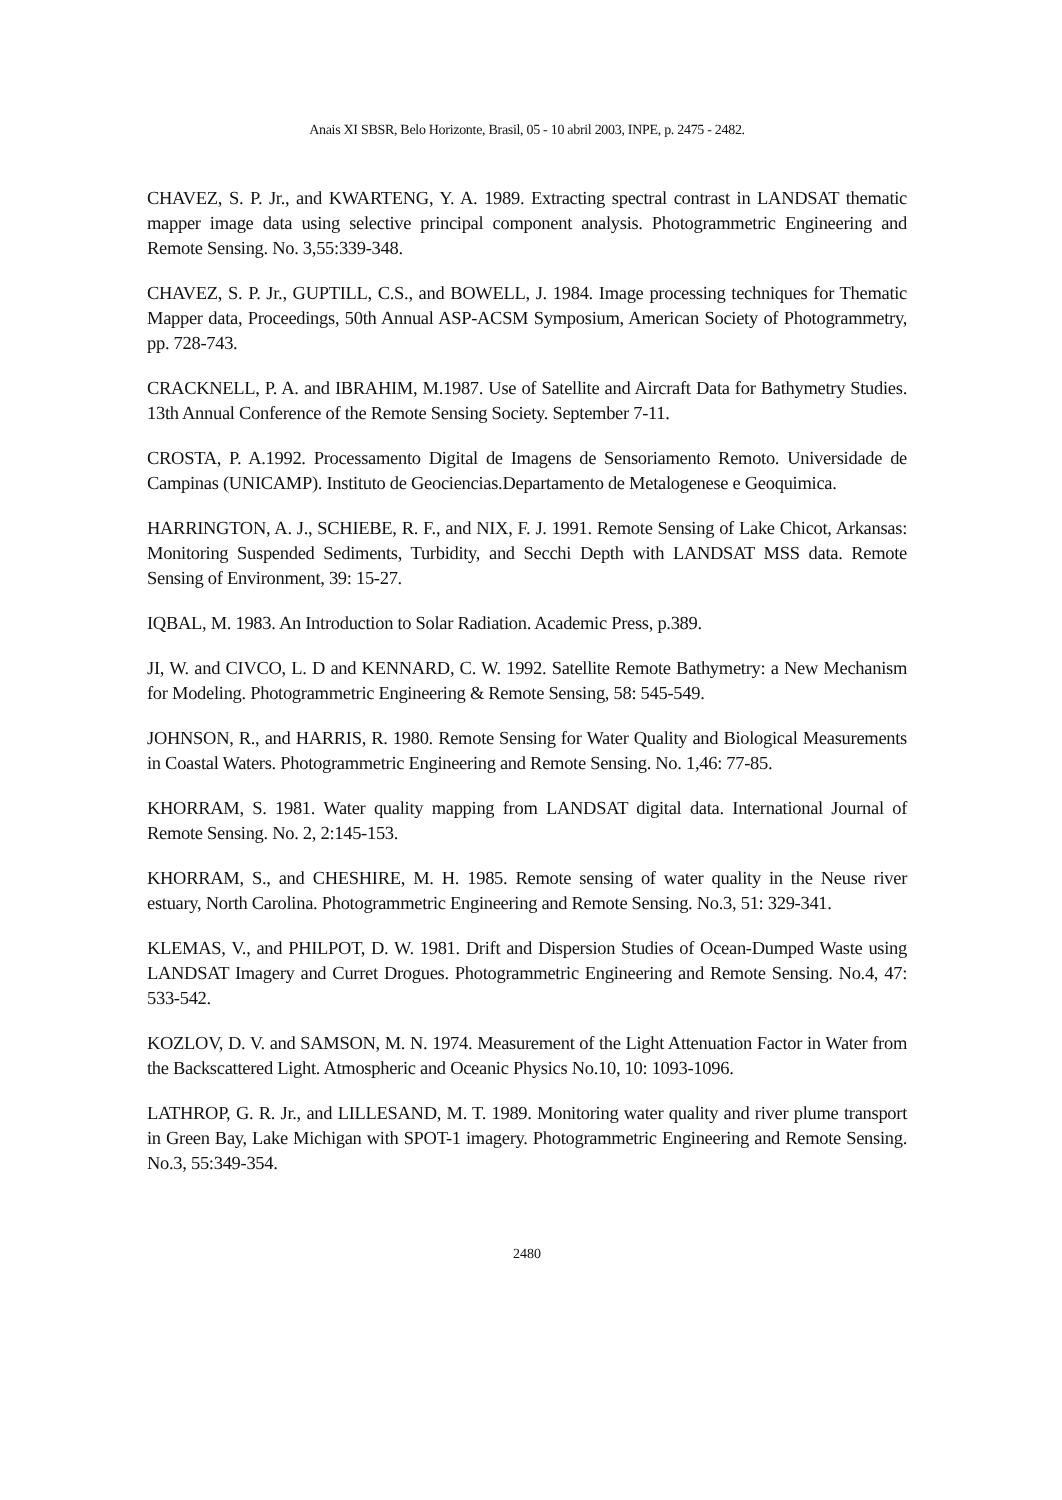Anais XI SBSR, Belo Horizonte, Brasil, 05 - 10 abril 2003, INPE, p. 2475 - 2482.
CHAVEZ, S. P. Jr., and KWARTENG, Y. A. 1989. Extracting spectral contrast in LANDSAT thematic mapper image data using selective principal component analysis. Photogrammetric Engineering and Remote Sensing. No. 3,55:339-348.
CHAVEZ, S. P. Jr., GUPTILL, C.S., and BOWELL, J. 1984. Image processing techniques for Thematic Mapper data, Proceedings, 50th Annual ASP-ACSM Symposium, American Society of Photogrammetry, pp. 728-743.
CRACKNELL, P. A. and IBRAHIM, M.1987. Use of Satellite and Aircraft Data for Bathymetry Studies. 13th Annual Conference of the Remote Sensing Society. September 7-11.
CROSTA, P. A.1992. Processamento Digital de Imagens de Sensoriamento Remoto. Universidade de Campinas (UNICAMP). Instituto de Geociencias.Departamento de Metalogenese e Geoquimica.
HARRINGTON, A. J., SCHIEBE, R. F., and NIX, F. J. 1991. Remote Sensing of Lake Chicot, Arkansas: Monitoring Suspended Sediments, Turbidity, and Secchi Depth with LANDSAT MSS data. Remote Sensing of Environment, 39: 15-27.
IQBAL, M. 1983. An Introduction to Solar Radiation. Academic Press, p.389.
JI, W. and CIVCO, L. D and KENNARD, C. W. 1992. Satellite Remote Bathymetry: a New Mechanism for Modeling. Photogrammetric Engineering & Remote Sensing, 58: 545-549.
JOHNSON, R., and HARRIS, R. 1980. Remote Sensing for Water Quality and Biological Measurements in Coastal Waters. Photogrammetric Engineering and Remote Sensing. No. 1,46: 77-85.
KHORRAM, S. 1981. Water quality mapping from LANDSAT digital data. International Journal of Remote Sensing. No. 2, 2:145-153.
KHORRAM, S., and CHESHIRE, M. H. 1985. Remote sensing of water quality in the Neuse river estuary, North Carolina. Photogrammetric Engineering and Remote Sensing. No.3, 51: 329-341.
KLEMAS, V., and PHILPOT, D. W. 1981. Drift and Dispersion Studies of Ocean-Dumped Waste using LANDSAT Imagery and Curret Drogues. Photogrammetric Engineering and Remote Sensing. No.4, 47: 533-542.
KOZLOV, D. V. and SAMSON, M. N. 1974. Measurement of the Light Attenuation Factor in Water from the Backscattered Light. Atmospheric and Oceanic Physics No.10, 10: 1093-1096.
LATHROP, G. R. Jr., and LILLESAND, M. T. 1989. Monitoring water quality and river plume transport in Green Bay, Lake Michigan with SPOT-1 imagery. Photogrammetric Engineering and Remote Sensing. No.3, 55:349-354.
2480